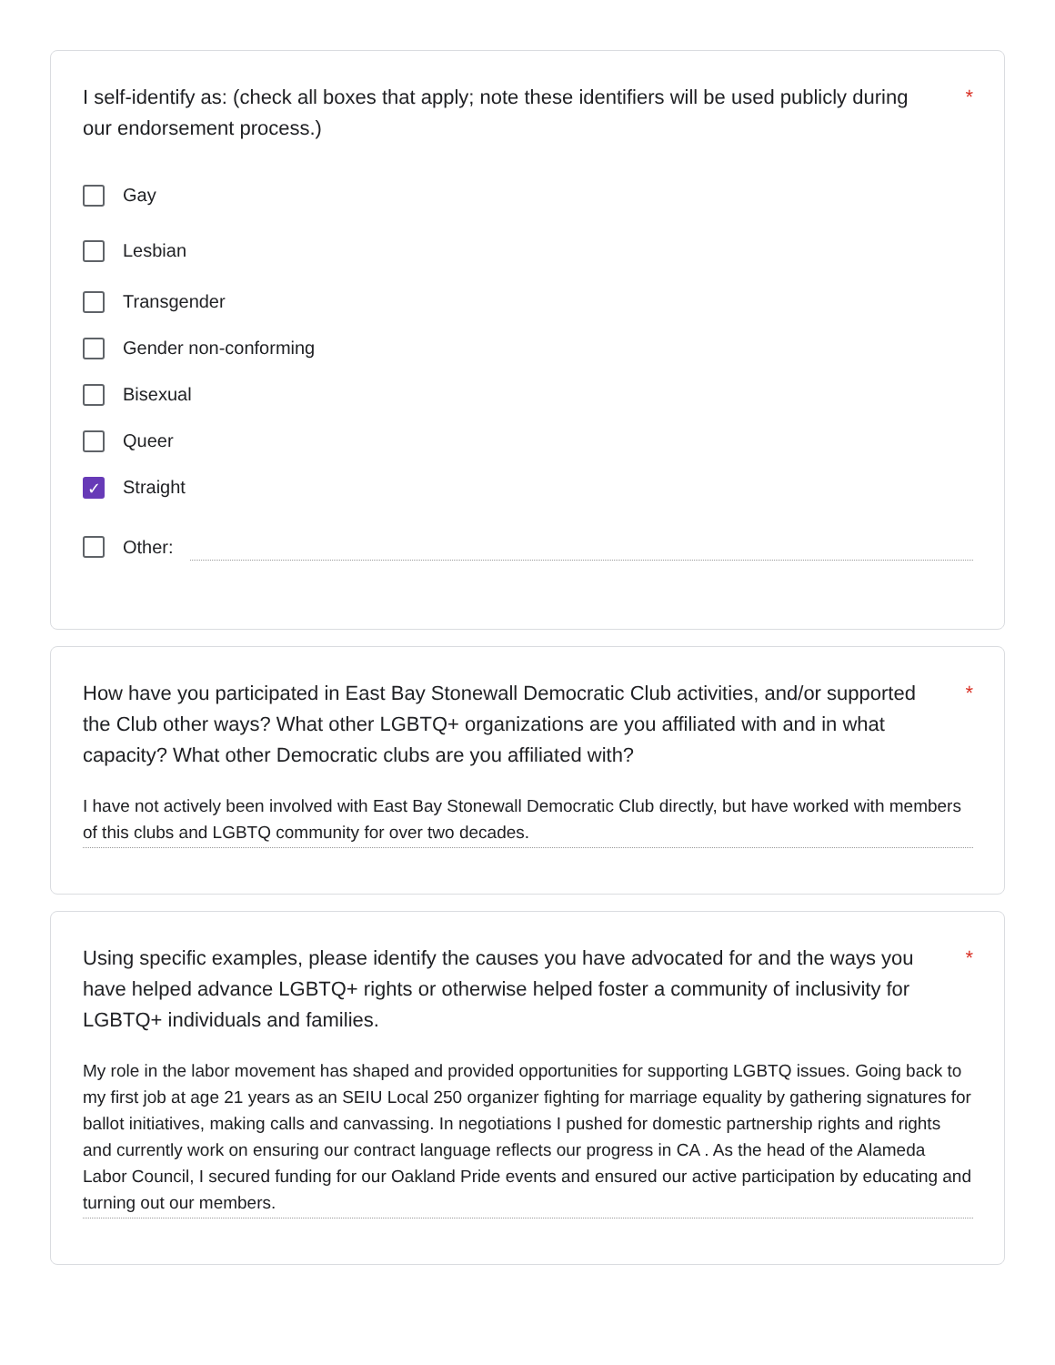I self-identify as: (check all boxes that apply; note these identifiers will be used publicly during our endorsement process.)
*
Gay
Lesbian
Transgender
Gender non-conforming
Bisexual
Queer
✓
Straight
Other:
How have you participated in East Bay Stonewall Democratic Club activities, and/or supported the Club other ways? What other LGBTQ+ organizations are you affiliated with and in what capacity? What other Democratic clubs are you affiliated with?
*
I have not actively been involved with East Bay Stonewall Democratic Club directly, but have worked with members of this clubs and LGBTQ community for over two decades.
Using specific examples, please identify the causes you have advocated for and the ways you have helped advance LGBTQ+ rights or otherwise helped foster a community of inclusivity for LGBTQ+ individuals and families.
*
My role in the labor movement has shaped and provided opportunities for supporting LGBTQ issues. Going back to my first job at age 21 years as an SEIU Local 250 organizer fighting for marriage equality by gathering signatures for ballot initiatives, making calls and canvassing. In negotiations I pushed for domestic partnership rights and rights and currently work on ensuring our contract language reflects our progress in CA . As the head of the Alameda Labor Council, I secured funding for our Oakland Pride events and ensured our active participation by educating and turning out our members.